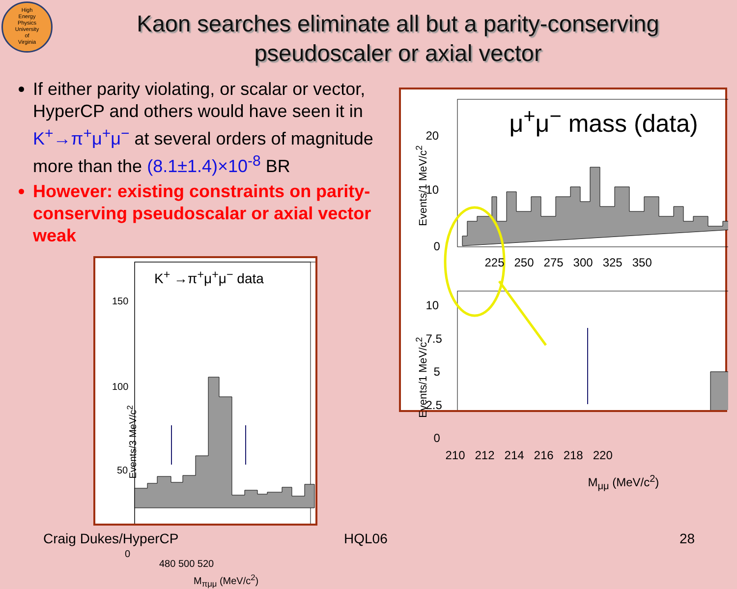High
Energy
Physics
University
of
Virginia
Kaon searches eliminate all but a parity-conserving pseudoscaler or axial vector
If either parity violating, or scalar or vector, HyperCP and others would have seen it in K<sup>+</sup>→π<sup>+</sup>μ<sup>+</sup>μ<sup>−</sup> at several orders of magnitude more than the (8.1±1.4)×10<sup>-8</sup> BR
However: existing constraints on parity-conserving pseudoscalar or axial vector weak
K<sup>+</sup> →π<sup>+</sup>μ<sup>+</sup>μ<sup>−</sup> data
150
100
50
0
480 500 520
M<sub>πμμ</sub> (MeV/c<sup>2</sup>)
Events/3 MeV/c<sup>2</sup>
μ<sup>+</sup>μ<sup>−</sup> mass (data)
20
10
0
225 250 275 300 325 350
10
7.5
5
2.5
0
210 212 214 216 218 220
M<sub>μμ</sub> (MeV/c<sup>2</sup>)
Events/1 MeV/c<sup>2</sup>
Events/1 MeV/c<sup>2</sup>
Craig Dukes/HyperCP HQL06 28